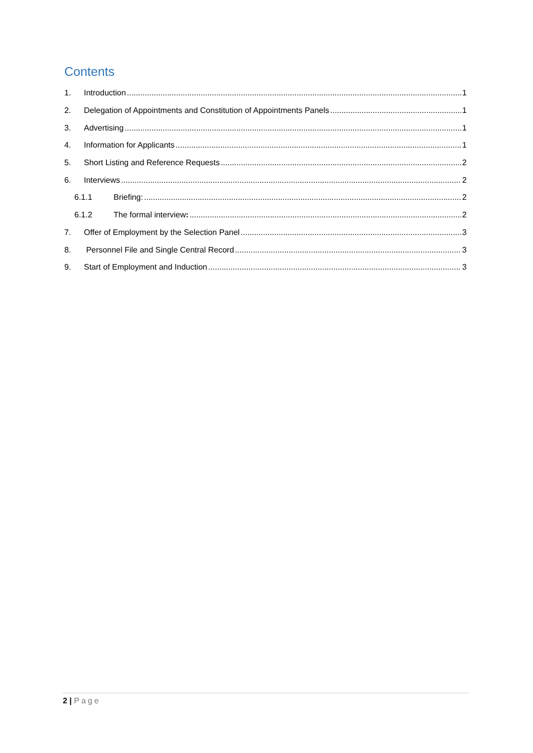Contents
1. Introduction 1
2. Delegation of Appointments and Constitution of Appointments Panels 1
3. Advertising 1
4. Information for Applicants 1
5. Short Listing and Reference Requests 2
6. Interviews 2
6.1.1 Briefing: 2
6.1.2 The formal interview: 2
7. Offer of Employment by the Selection Panel 3
8. Personnel File and Single Central Record 3
9. Start of Employment and Induction 3
2 | Page